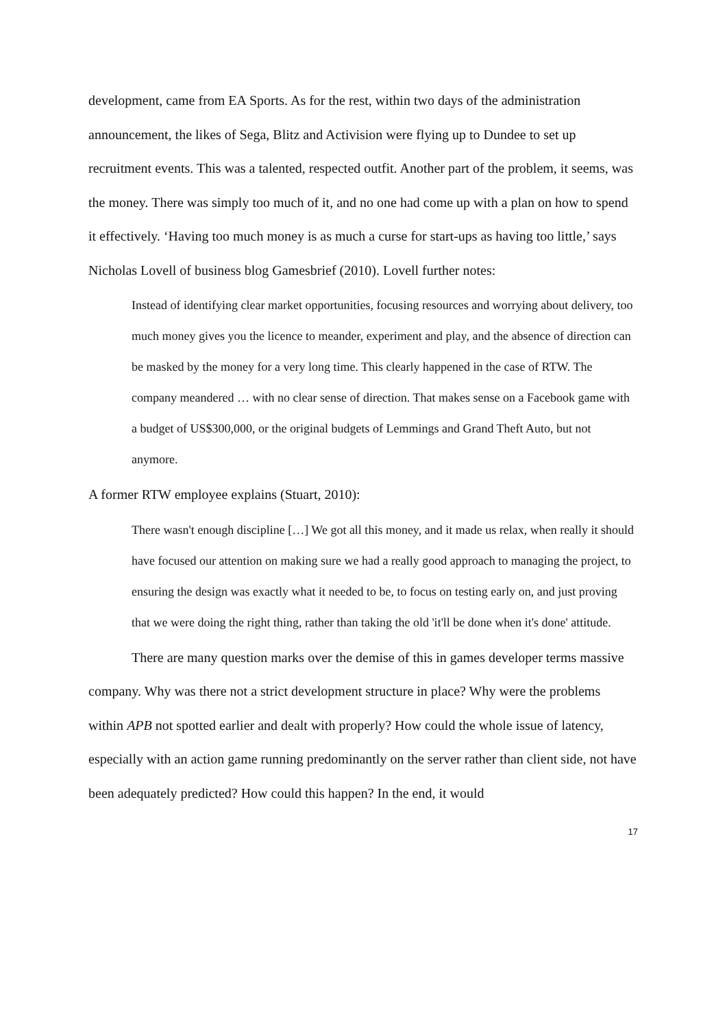development, came from EA Sports. As for the rest, within two days of the administration announcement, the likes of Sega, Blitz and Activision were flying up to Dundee to set up recruitment events. This was a talented, respected outfit. Another part of the problem, it seems, was the money. There was simply too much of it, and no one had come up with a plan on how to spend it effectively. ‘Having too much money is as much a curse for start-ups as having too little,’ says Nicholas Lovell of business blog Gamesbrief (2010). Lovell further notes:
Instead of identifying clear market opportunities, focusing resources and worrying about delivery, too much money gives you the licence to meander, experiment and play, and the absence of direction can be masked by the money for a very long time. This clearly happened in the case of RTW. The company meandered … with no clear sense of direction. That makes sense on a Facebook game with a budget of US$300,000, or the original budgets of Lemmings and Grand Theft Auto, but not anymore.
A former RTW employee explains (Stuart, 2010):
There wasn't enough discipline […] We got all this money, and it made us relax, when really it should have focused our attention on making sure we had a really good approach to managing the project, to ensuring the design was exactly what it needed to be, to focus on testing early on, and just proving that we were doing the right thing, rather than taking the old 'it'll be done when it's done' attitude.
There are many question marks over the demise of this in games developer terms massive company. Why was there not a strict development structure in place? Why were the problems within APB not spotted earlier and dealt with properly? How could the whole issue of latency, especially with an action game running predominantly on the server rather than client side, not have been adequately predicted? How could this happen? In the end, it would
17